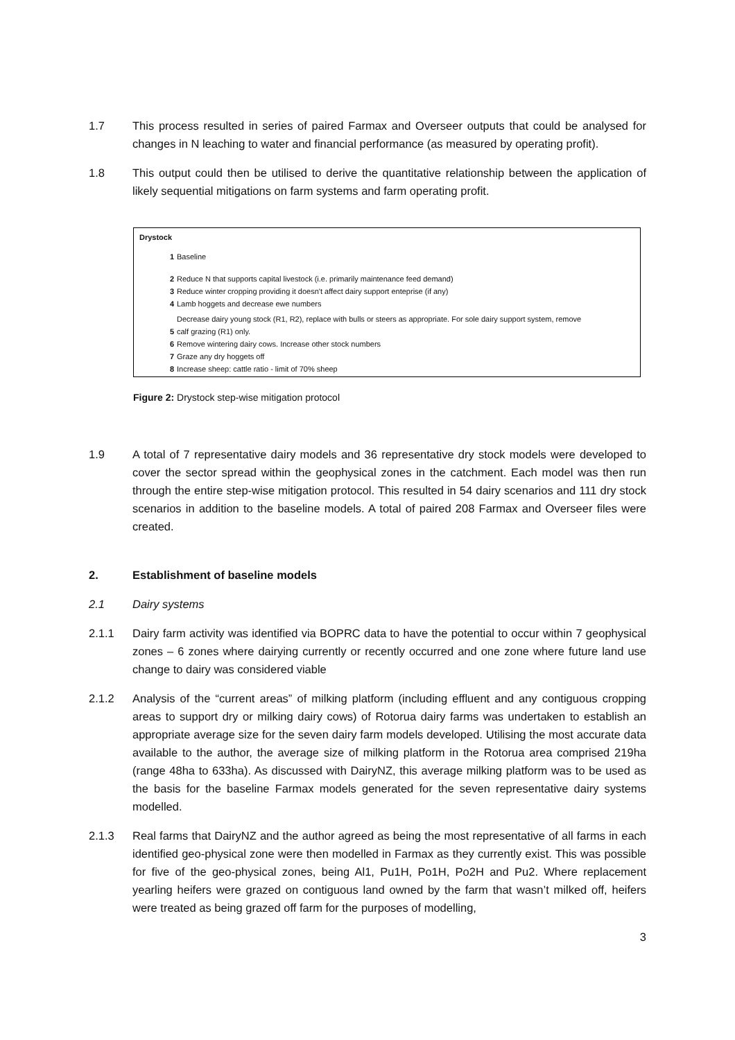1.7 This process resulted in series of paired Farmax and Overseer outputs that could be analysed for changes in N leaching to water and financial performance (as measured by operating profit).
1.8 This output could then be utilised to derive the quantitative relationship between the application of likely sequential mitigations on farm systems and farm operating profit.
Drystock
| 1 | Baseline |
| 2 | Reduce N that supports capital livestock (i.e. primarily maintenance feed demand) |
| 3 | Reduce winter cropping providing it doesn't affect dairy support enteprise (if any) |
| 4 | Lamb hoggets and decrease ewe numbers |
| 5 | Decrease dairy young stock (R1, R2), replace with bulls or steers as appropriate. For sole dairy support system, remove calf grazing (R1) only. |
| 6 | Remove wintering dairy cows. Increase other stock numbers |
| 7 | Graze any dry hoggets off |
| 8 | Increase sheep: cattle ratio - limit of 70% sheep |
Figure 2: Drystock step-wise mitigation protocol
1.9 A total of 7 representative dairy models and 36 representative dry stock models were developed to cover the sector spread within the geophysical zones in the catchment. Each model was then run through the entire step-wise mitigation protocol. This resulted in 54 dairy scenarios and 111 dry stock scenarios in addition to the baseline models. A total of paired 208 Farmax and Overseer files were created.
2. Establishment of baseline models
2.1 Dairy systems
2.1.1 Dairy farm activity was identified via BOPRC data to have the potential to occur within 7 geophysical zones – 6 zones where dairying currently or recently occurred and one zone where future land use change to dairy was considered viable
2.1.2 Analysis of the “current areas” of milking platform (including effluent and any contiguous cropping areas to support dry or milking dairy cows) of Rotorua dairy farms was undertaken to establish an appropriate average size for the seven dairy farm models developed. Utilising the most accurate data available to the author, the average size of milking platform in the Rotorua area comprised 219ha (range 48ha to 633ha). As discussed with DairyNZ, this average milking platform was to be used as the basis for the baseline Farmax models generated for the seven representative dairy systems modelled.
2.1.3 Real farms that DairyNZ and the author agreed as being the most representative of all farms in each identified geo-physical zone were then modelled in Farmax as they currently exist. This was possible for five of the geo-physical zones, being Al1, Pu1H, Po1H, Po2H and Pu2. Where replacement yearling heifers were grazed on contiguous land owned by the farm that wasn’t milked off, heifers were treated as being grazed off farm for the purposes of modelling,
3